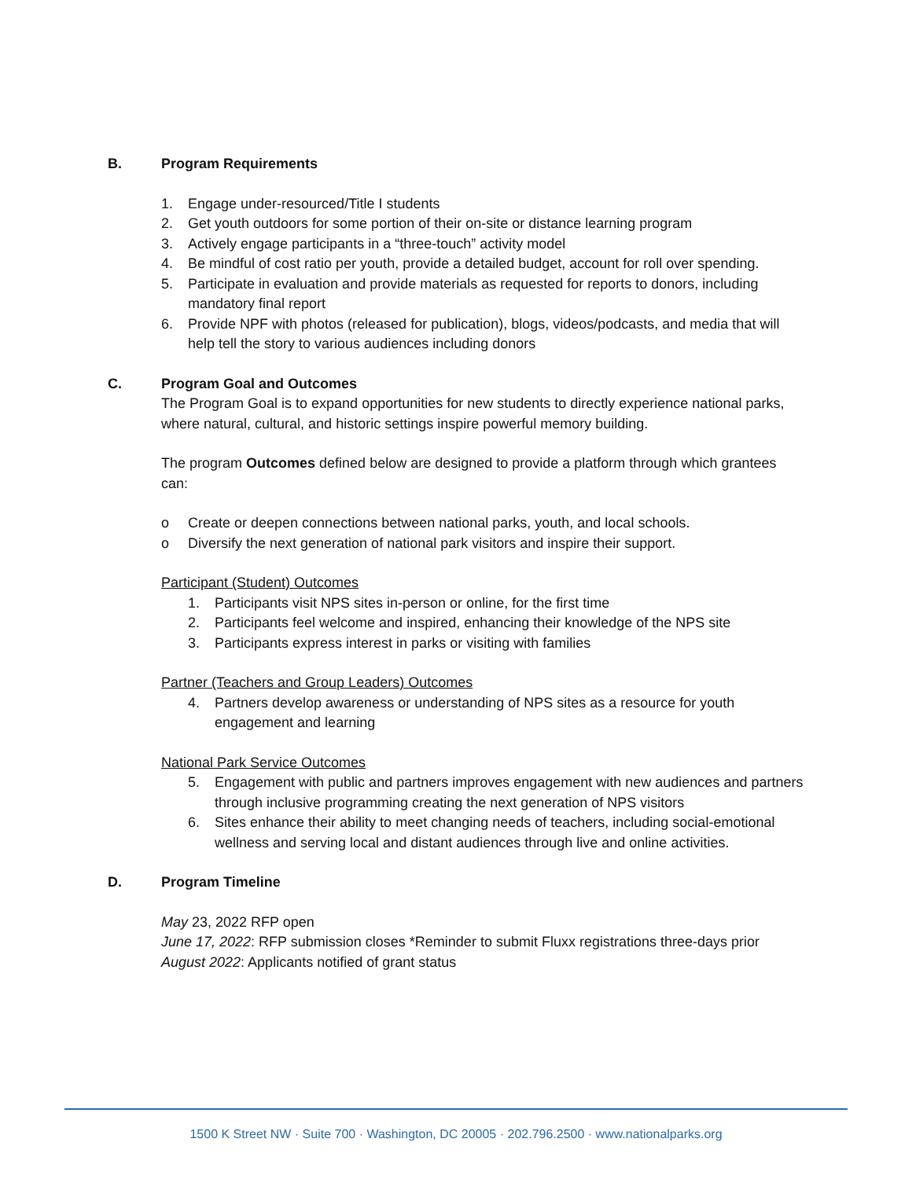B. Program Requirements
1. Engage under-resourced/Title I students
2. Get youth outdoors for some portion of their on-site or distance learning program
3. Actively engage participants in a “three-touch” activity model
4. Be mindful of cost ratio per youth, provide a detailed budget, account for roll over spending.
5. Participate in evaluation and provide materials as requested for reports to donors, including mandatory final report
6. Provide NPF with photos (released for publication), blogs, videos/podcasts, and media that will help tell the story to various audiences including donors
C. Program Goal and Outcomes
The Program Goal is to expand opportunities for new students to directly experience national parks, where natural, cultural, and historic settings inspire powerful memory building.
The program Outcomes defined below are designed to provide a platform through which grantees can:
o Create or deepen connections between national parks, youth, and local schools.
o Diversify the next generation of national park visitors and inspire their support.
Participant (Student) Outcomes
1. Participants visit NPS sites in-person or online, for the first time
2. Participants feel welcome and inspired, enhancing their knowledge of the NPS site
3. Participants express interest in parks or visiting with families
Partner (Teachers and Group Leaders) Outcomes
4. Partners develop awareness or understanding of NPS sites as a resource for youth engagement and learning
National Park Service Outcomes
5. Engagement with public and partners improves engagement with new audiences and partners through inclusive programming creating the next generation of NPS visitors
6. Sites enhance their ability to meet changing needs of teachers, including social-emotional wellness and serving local and distant audiences through live and online activities.
D. Program Timeline
May 23, 2022 RFP open
June 17, 2022: RFP submission closes *Reminder to submit Fluxx registrations three-days prior
August 2022: Applicants notified of grant status
1500 K Street NW · Suite 700 · Washington, DC 20005 · 202.796.2500 · www.nationalparks.org